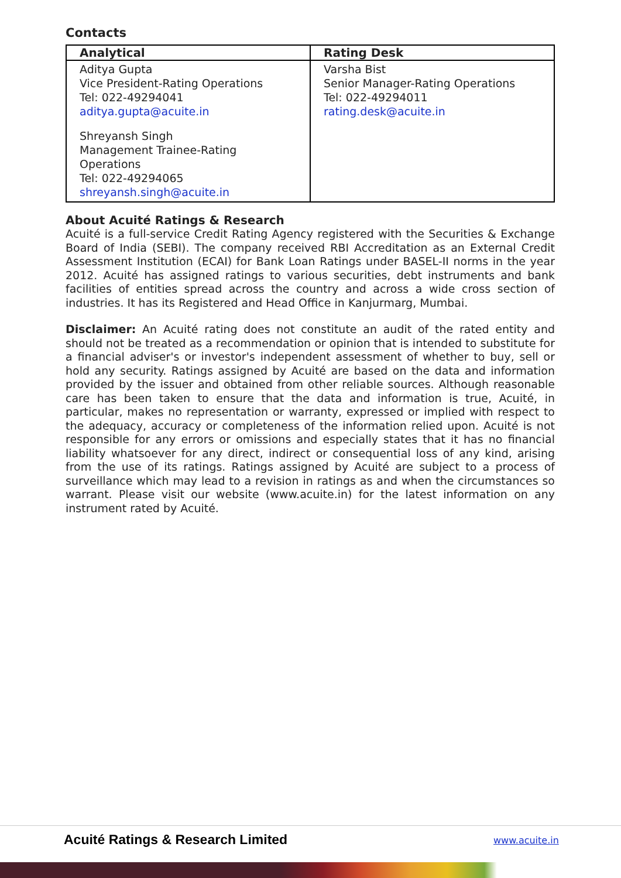Contacts
| Analytical | Rating Desk |
| --- | --- |
| Aditya Gupta Vice President-Rating Operations Tel: 022-49294041 aditya.gupta@acuite.in Shreyansh Singh Management Trainee-Rating Operations Tel: 022-49294065 shreyansh.singh@acuite.in | Varsha Bist Senior Manager-Rating Operations Tel: 022-49294011 rating.desk@acuite.in |
About Acuité Ratings & Research
Acuité is a full-service Credit Rating Agency registered with the Securities & Exchange Board of India (SEBI). The company received RBI Accreditation as an External Credit Assessment Institution (ECAI) for Bank Loan Ratings under BASEL-II norms in the year 2012. Acuité has assigned ratings to various securities, debt instruments and bank facilities of entities spread across the country and across a wide cross section of industries. It has its Registered and Head Office in Kanjurmarg, Mumbai.
Disclaimer: An Acuité rating does not constitute an audit of the rated entity and should not be treated as a recommendation or opinion that is intended to substitute for a financial adviser's or investor's independent assessment of whether to buy, sell or hold any security. Ratings assigned by Acuité are based on the data and information provided by the issuer and obtained from other reliable sources. Although reasonable care has been taken to ensure that the data and information is true, Acuité, in particular, makes no representation or warranty, expressed or implied with respect to the adequacy, accuracy or completeness of the information relied upon. Acuité is not responsible for any errors or omissions and especially states that it has no financial liability whatsoever for any direct, indirect or consequential loss of any kind, arising from the use of its ratings. Ratings assigned by Acuité are subject to a process of surveillance which may lead to a revision in ratings as and when the circumstances so warrant. Please visit our website (www.acuite.in) for the latest information on any instrument rated by Acuité.
Acuité Ratings & Research Limited www.acuite.in